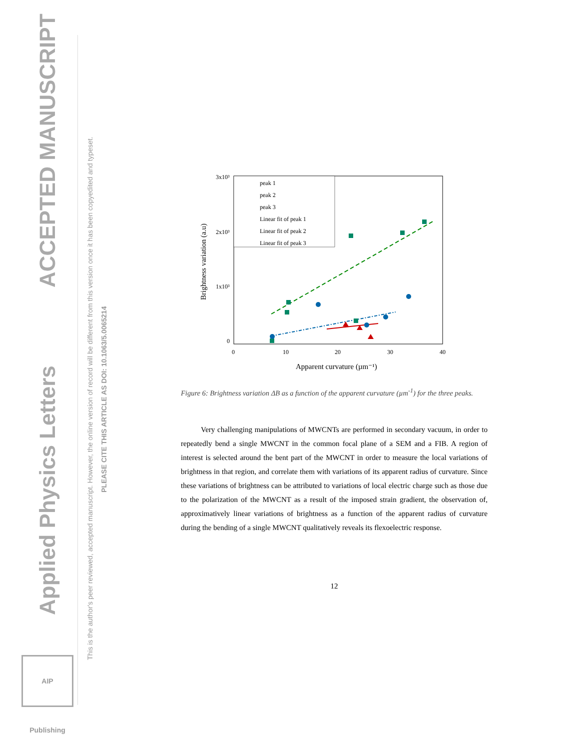Applied Physics Letters
ACCEPTED MANUSCRIPT
This is the author's peer reviewed, accepted manuscript. However, the online version of record will be different from this version once it has been copyedited and typeset.
PLEASE CITE THIS ARTICLE AS DOI: 10.1063/5.0065214
AIP Publishing
3x10³
2x10³
1x10³
0
0
10
20
30
40
Apparent curvature (µm⁻¹)
Brightness variation (a.u)
peak 1
peak 2
peak 3
Linear fit of peak 1
Linear fit of peak 2
Linear fit of peak 3
Figure 6: Brightness variation ΔB as a function of the apparent curvature (µm<sup>-1</sup>) for the three peaks.
Very challenging manipulations of MWCNTs are performed in secondary vacuum, in order to repeatedly bend a single MWCNT in the common focal plane of a SEM and a FIB. A region of interest is selected around the bent part of the MWCNT in order to measure the local variations of brightness in that region, and correlate them with variations of its apparent radius of curvature. Since these variations of brightness can be attributed to variations of local electric charge such as those due to the polarization of the MWCNT as a result of the imposed strain gradient, the observation of, approximatively linear variations of brightness as a function of the apparent radius of curvature during the bending of a single MWCNT qualitatively reveals its flexoelectric response.
12